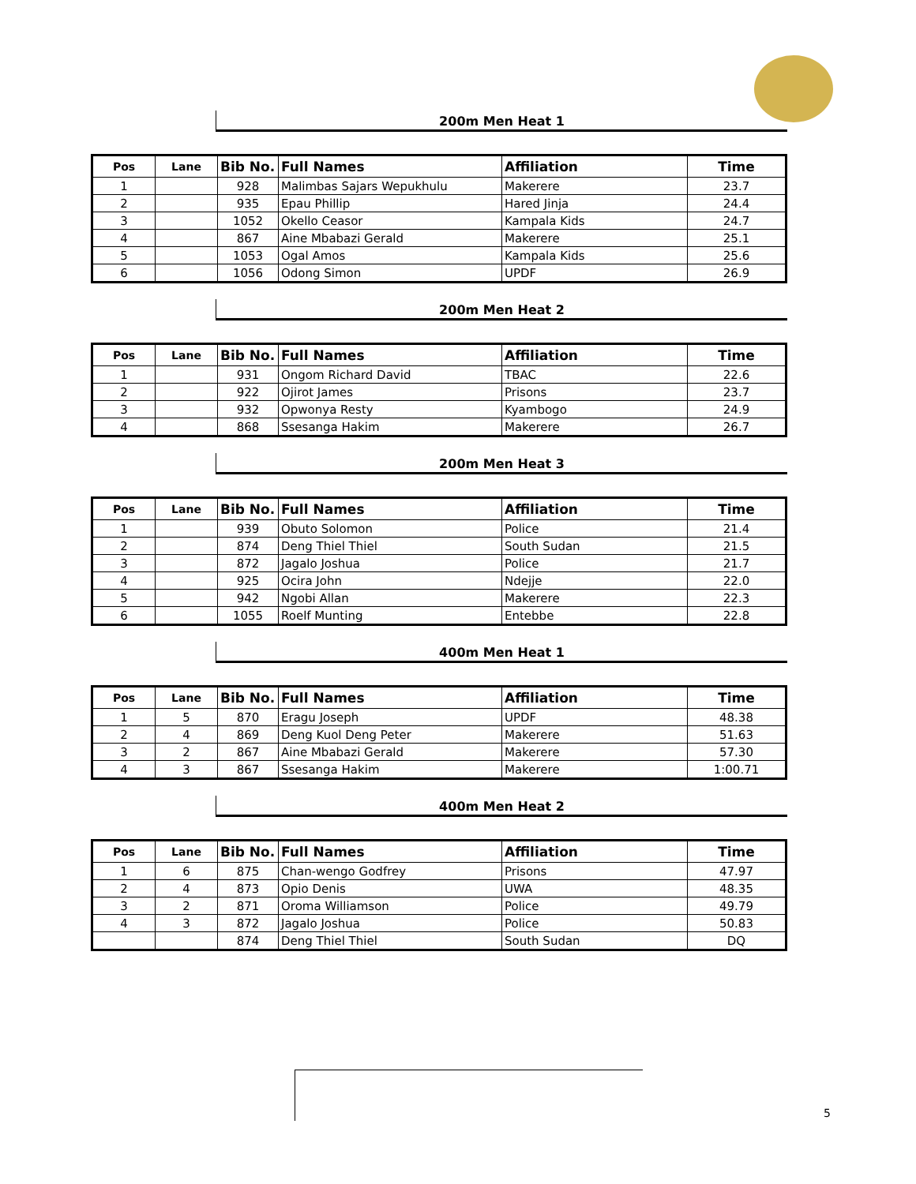200m Men Heat 1
| Pos | Lane | Bib No. | Full Names | Affiliation | Time |
| --- | --- | --- | --- | --- | --- |
| 1 | | 928 | Malimbas Sajars Wepukhulu | Makerere | 23.7 |
| 2 | | 935 | Epau Phillip | Hared Jinja | 24.4 |
| 3 | | 1052 | Okello Ceasor | Kampala Kids | 24.7 |
| 4 | | 867 | Aine Mbabazi Gerald | Makerere | 25.1 |
| 5 | | 1053 | Ogal Amos | Kampala Kids | 25.6 |
| 6 | | 1056 | Odong Simon | UPDF | 26.9 |
200m Men Heat 2
| Pos | Lane | Bib No. | Full Names | Affiliation | Time |
| --- | --- | --- | --- | --- | --- |
| 1 | | 931 | Ongom Richard David | TBAC | 22.6 |
| 2 | | 922 | Ojirot James | Prisons | 23.7 |
| 3 | | 932 | Opwonya Resty | Kyambogo | 24.9 |
| 4 | | 868 | Ssesanga Hakim | Makerere | 26.7 |
200m Men Heat 3
| Pos | Lane | Bib No. | Full Names | Affiliation | Time |
| --- | --- | --- | --- | --- | --- |
| 1 | | 939 | Obuto Solomon | Police | 21.4 |
| 2 | | 874 | Deng Thiel Thiel | South Sudan | 21.5 |
| 3 | | 872 | Jagalo Joshua | Police | 21.7 |
| 4 | | 925 | Ocira John | Ndejje | 22.0 |
| 5 | | 942 | Ngobi Allan | Makerere | 22.3 |
| 6 | | 1055 | Roelf Munting | Entebbe | 22.8 |
400m Men Heat 1
| Pos | Lane | Bib No. | Full Names | Affiliation | Time |
| --- | --- | --- | --- | --- | --- |
| 1 | 5 | 870 | Eragu Joseph | UPDF | 48.38 |
| 2 | 4 | 869 | Deng Kuol Deng Peter | Makerere | 51.63 |
| 3 | 2 | 867 | Aine Mbabazi Gerald | Makerere | 57.30 |
| 4 | 3 | 867 | Ssesanga Hakim | Makerere | 1:00.71 |
400m Men Heat 2
| Pos | Lane | Bib No. | Full Names | Affiliation | Time |
| --- | --- | --- | --- | --- | --- |
| 1 | 6 | 875 | Chan-wengo Godfrey | Prisons | 47.97 |
| 2 | 4 | 873 | Opio Denis | UWA | 48.35 |
| 3 | 2 | 871 | Oroma Williamson | Police | 49.79 |
| 4 | 3 | 872 | Jagalo Joshua | Police | 50.83 |
| | | 874 | Deng Thiel Thiel | South Sudan | DQ |
5